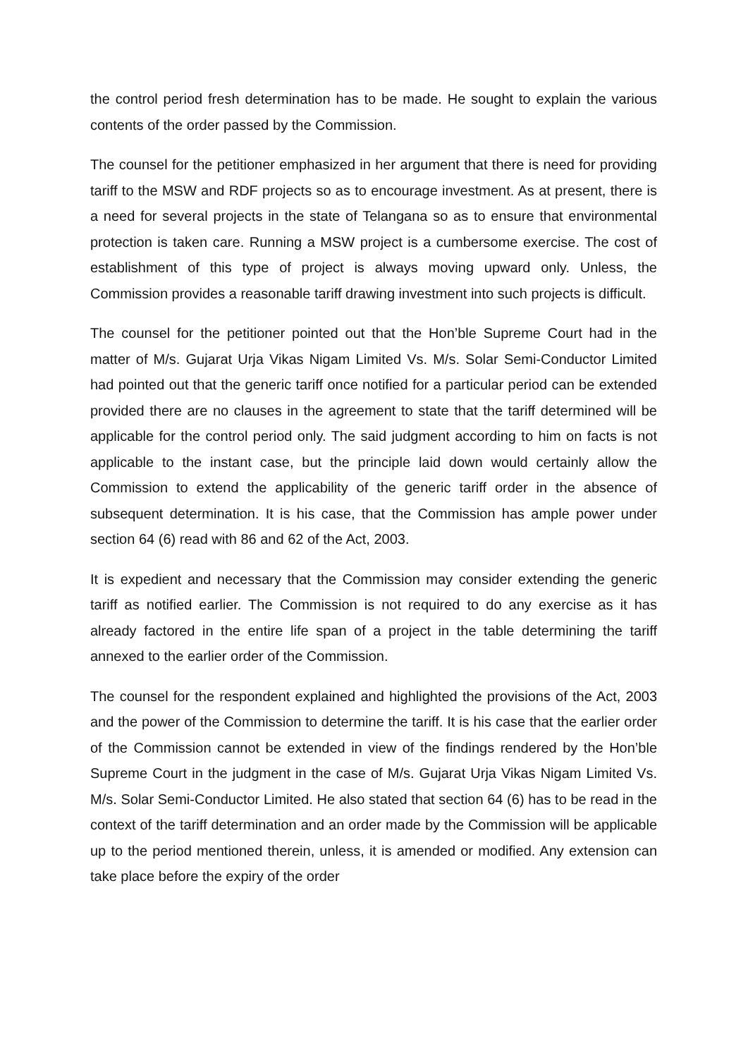the control period fresh determination has to be made. He sought to explain the various contents of the order passed by the Commission.
The counsel for the petitioner emphasized in her argument that there is need for providing tariff to the MSW and RDF projects so as to encourage investment. As at present, there is a need for several projects in the state of Telangana so as to ensure that environmental protection is taken care. Running a MSW project is a cumbersome exercise. The cost of establishment of this type of project is always moving upward only. Unless, the Commission provides a reasonable tariff drawing investment into such projects is difficult.
The counsel for the petitioner pointed out that the Hon’ble Supreme Court had in the matter of M/s. Gujarat Urja Vikas Nigam Limited Vs. M/s. Solar Semi-Conductor Limited had pointed out that the generic tariff once notified for a particular period can be extended provided there are no clauses in the agreement to state that the tariff determined will be applicable for the control period only. The said judgment according to him on facts is not applicable to the instant case, but the principle laid down would certainly allow the Commission to extend the applicability of the generic tariff order in the absence of subsequent determination. It is his case, that the Commission has ample power under section 64 (6) read with 86 and 62 of the Act, 2003.
It is expedient and necessary that the Commission may consider extending the generic tariff as notified earlier. The Commission is not required to do any exercise as it has already factored in the entire life span of a project in the table determining the tariff annexed to the earlier order of the Commission.
The counsel for the respondent explained and highlighted the provisions of the Act, 2003 and the power of the Commission to determine the tariff. It is his case that the earlier order of the Commission cannot be extended in view of the findings rendered by the Hon’ble Supreme Court in the judgment in the case of M/s. Gujarat Urja Vikas Nigam Limited Vs. M/s. Solar Semi-Conductor Limited. He also stated that section 64 (6) has to be read in the context of the tariff determination and an order made by the Commission will be applicable up to the period mentioned therein, unless, it is amended or modified. Any extension can take place before the expiry of the order